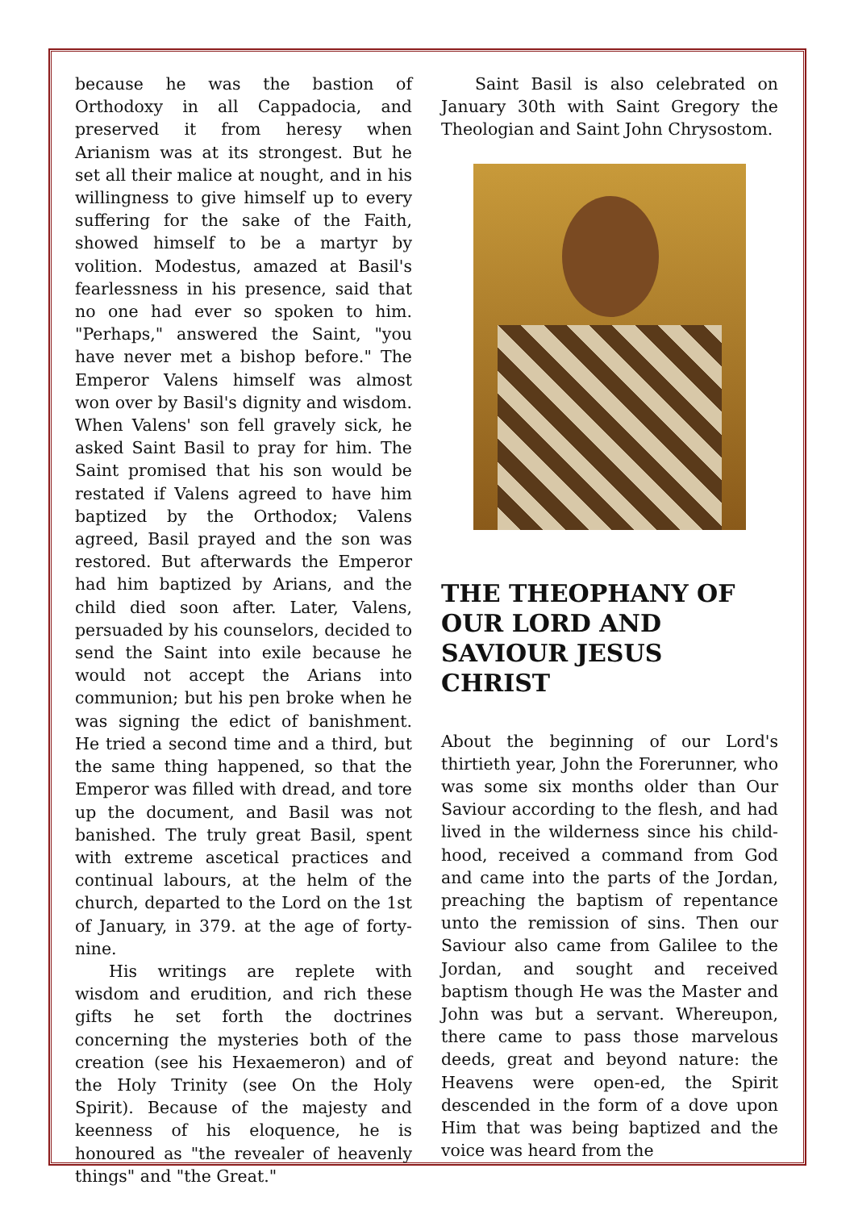because he was the bastion of Orthodoxy in all Cappadocia, and preserved it from heresy when Arianism was at its strongest. But he set all their malice at nought, and in his willingness to give himself up to every suffering for the sake of the Faith, showed himself to be a martyr by volition. Modestus, amazed at Basil's fearlessness in his presence, said that no one had ever so spoken to him. "Perhaps," answered the Saint, "you have never met a bishop before." The Emperor Valens himself was almost won over by Basil's dignity and wisdom. When Valens' son fell gravely sick, he asked Saint Basil to pray for him. The Saint promised that his son would be restated if Valens agreed to have him baptized by the Orthodox; Valens agreed, Basil prayed and the son was restored. But afterwards the Emperor had him baptized by Arians, and the child died soon after. Later, Valens, persuaded by his counselors, decided to send the Saint into exile because he would not accept the Arians into communion; but his pen broke when he was signing the edict of banishment. He tried a second time and a third, but the same thing happened, so that the Emperor was filled with dread, and tore up the document, and Basil was not banished. The truly great Basil, spent with extreme ascetical practices and continual labours, at the helm of the church, departed to the Lord on the 1st of January, in 379. at the age of forty-nine.
His writings are replete with wisdom and erudition, and rich these gifts he set forth the doctrines concerning the mysteries both of the creation (see his Hexaemeron) and of the Holy Trinity (see On the Holy Spirit). Because of the majesty and keenness of his eloquence, he is honoured as "the revealer of heavenly things" and "the Great."
Saint Basil is also celebrated on January 30th with Saint Gregory the Theologian and Saint John Chrysostom.
THE THEOPHANY OF OUR LORD AND SAVIOUR JESUS CHRIST
About the beginning of our Lord's thirtieth year, John the Forerunner, who was some six months older than Our Saviour according to the flesh, and had lived in the wilderness since his child-hood, received a command from God and came into the parts of the Jordan, preaching the baptism of repentance unto the remission of sins. Then our Saviour also came from Galilee to the Jordan, and sought and received baptism though He was the Master and John was but a servant. Whereupon, there came to pass those marvelous deeds, great and beyond nature: the Heavens were open-ed, the Spirit descended in the form of a dove upon Him that was being baptized and the voice was heard from the